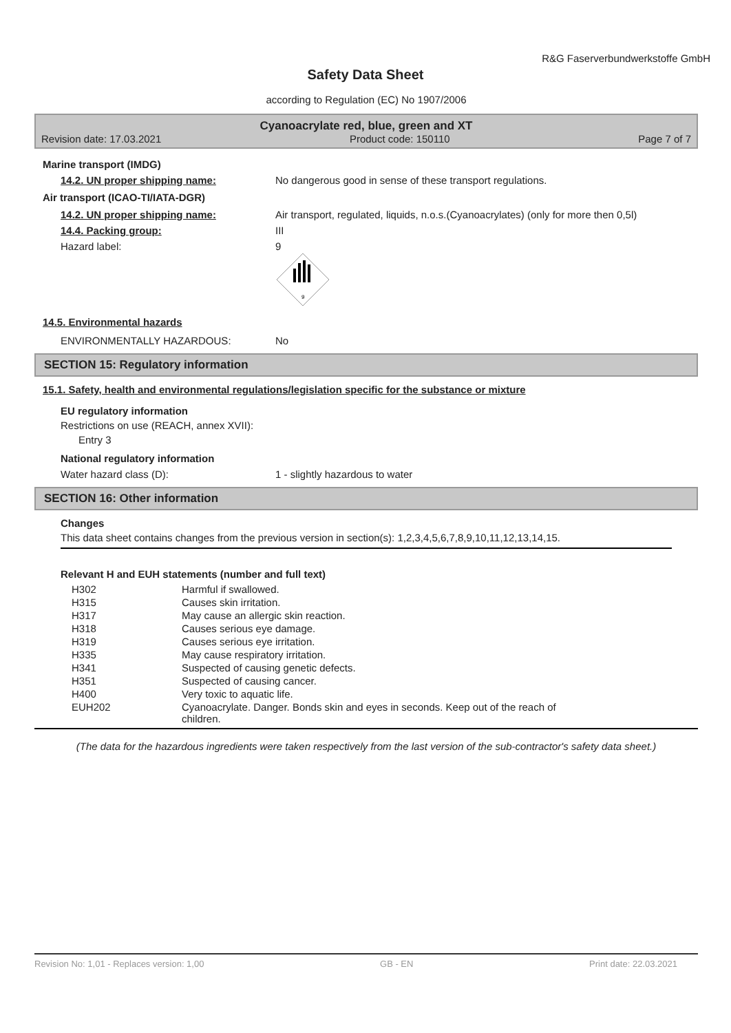R&G Faserverbundwerkstoffe GmbH
Safety Data Sheet
according to Regulation (EC) No 1907/2006
Cyanoacrylate red, blue, green and XT
Revision date: 17.03.2021 Product code: 150110 Page 7 of 7
Marine transport (IMDG)
14.2. UN proper shipping name: No dangerous good in sense of these transport regulations.
Air transport (ICAO-TI/IATA-DGR)
14.2. UN proper shipping name: Air transport, regulated, liquids, n.o.s.(Cyanoacrylates) (only for more then 0,5l)
14.4. Packing group: III
Hazard label: 9
9
14.5. Environmental hazards
ENVIRONMENTALLY HAZARDOUS: No
SECTION 15: Regulatory information
15.1. Safety, health and environmental regulations/legislation specific for the substance or mixture
EU regulatory information
Restrictions on use (REACH, annex XVII):
Entry 3
National regulatory information
Water hazard class (D): 1 - slightly hazardous to water
SECTION 16: Other information
Changes
This data sheet contains changes from the previous version in section(s): 1,2,3,4,5,6,7,8,9,10,11,12,13,14,15.
Relevant H and EUH statements (number and full text)
| H302 | Harmful if swallowed. |
| H315 | Causes skin irritation. |
| H317 | May cause an allergic skin reaction. |
| H318 | Causes serious eye damage. |
| H319 | Causes serious eye irritation. |
| H335 | May cause respiratory irritation. |
| H341 | Suspected of causing genetic defects. |
| H351 | Suspected of causing cancer. |
| H400 | Very toxic to aquatic life. |
| EUH202 | Cyanoacrylate. Danger. Bonds skin and eyes in seconds. Keep out of the reach of children. |
(The data for the hazardous ingredients were taken respectively from the last version of the sub-contractor's safety data sheet.)
Revision No: 1,01 - Replaces version: 1,00 GB - EN Print date: 22.03.2021